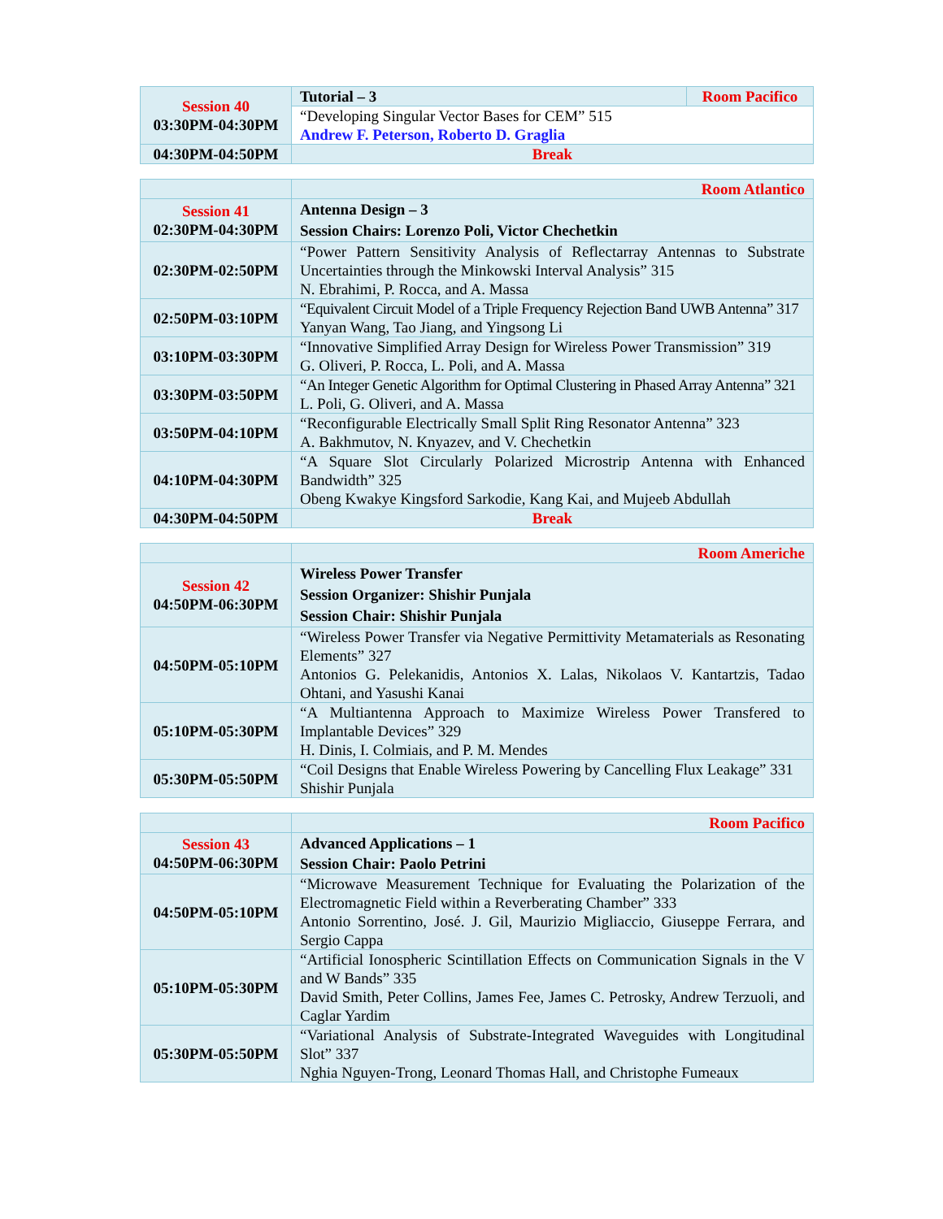| Session 40 03:30PM-04:30PM | Tutorial – 3 | Room Pacifico |
| | “Developing Singular Vector Bases for CEM” 515 Andrew F. Peterson, Roberto D. Graglia | |
| 04:30PM-04:50PM | Break | |
| | Room Atlantico |
| Session 41 02:30PM-04:30PM | Antenna Design – 3 Session Chairs: Lorenzo Poli, Victor Chechetkin |
| 02:30PM-02:50PM | “Power Pattern Sensitivity Analysis of Reflectarray Antennas to Substrate Uncertainties through the Minkowski Interval Analysis” 315 N. Ebrahimi, P. Rocca, and A. Massa |
| 02:50PM-03:10PM | “Equivalent Circuit Model of a Triple Frequency Rejection Band UWB Antenna” 317 Yanyan Wang, Tao Jiang, and Yingsong Li |
| 03:10PM-03:30PM | “Innovative Simplified Array Design for Wireless Power Transmission” 319 G. Oliveri, P. Rocca, L. Poli, and A. Massa |
| 03:30PM-03:50PM | “An Integer Genetic Algorithm for Optimal Clustering in Phased Array Antenna” 321 L. Poli, G. Oliveri, and A. Massa |
| 03:50PM-04:10PM | “Reconfigurable Electrically Small Split Ring Resonator Antenna” 323 A. Bakhmutov, N. Knyazev, and V. Chechetkin |
| 04:10PM-04:30PM | “A Square Slot Circularly Polarized Microstrip Antenna with Enhanced Bandwidth” 325 Obeng Kwakye Kingsford Sarkodie, Kang Kai, and Mujeeb Abdullah |
| 04:30PM-04:50PM | Break |
| | Room Americhe |
| Session 42 04:50PM-06:30PM | Wireless Power Transfer Session Organizer: Shishir Punjala Session Chair: Shishir Punjala |
| 04:50PM-05:10PM | “Wireless Power Transfer via Negative Permittivity Metamaterials as Resonating Elements” 327 Antonios G. Pelekanidis, Antonios X. Lalas, Nikolaos V. Kantartzis, Tadao Ohtani, and Yasushi Kanai |
| 05:10PM-05:30PM | “A Multiantenna Approach to Maximize Wireless Power Transfered to Implantable Devices” 329 H. Dinis, I. Colmiais, and P. M. Mendes |
| 05:30PM-05:50PM | “Coil Designs that Enable Wireless Powering by Cancelling Flux Leakage” 331 Shishir Punjala |
| | Room Pacifico |
| Session 43 04:50PM-06:30PM | Advanced Applications – 1 Session Chair: Paolo Petrini |
| 04:50PM-05:10PM | “Microwave Measurement Technique for Evaluating the Polarization of the Electromagnetic Field within a Reverberating Chamber” 333 Antonio Sorrentino, José. J. Gil, Maurizio Migliaccio, Giuseppe Ferrara, and Sergio Cappa |
| 05:10PM-05:30PM | “Artificial Ionospheric Scintillation Effects on Communication Signals in the V and W Bands” 335 David Smith, Peter Collins, James Fee, James C. Petrosky, Andrew Terzuoli, and Caglar Yardim |
| 05:30PM-05:50PM | “Variational Analysis of Substrate-Integrated Waveguides with Longitudinal Slot” 337 Nghia Nguyen-Trong, Leonard Thomas Hall, and Christophe Fumeaux |